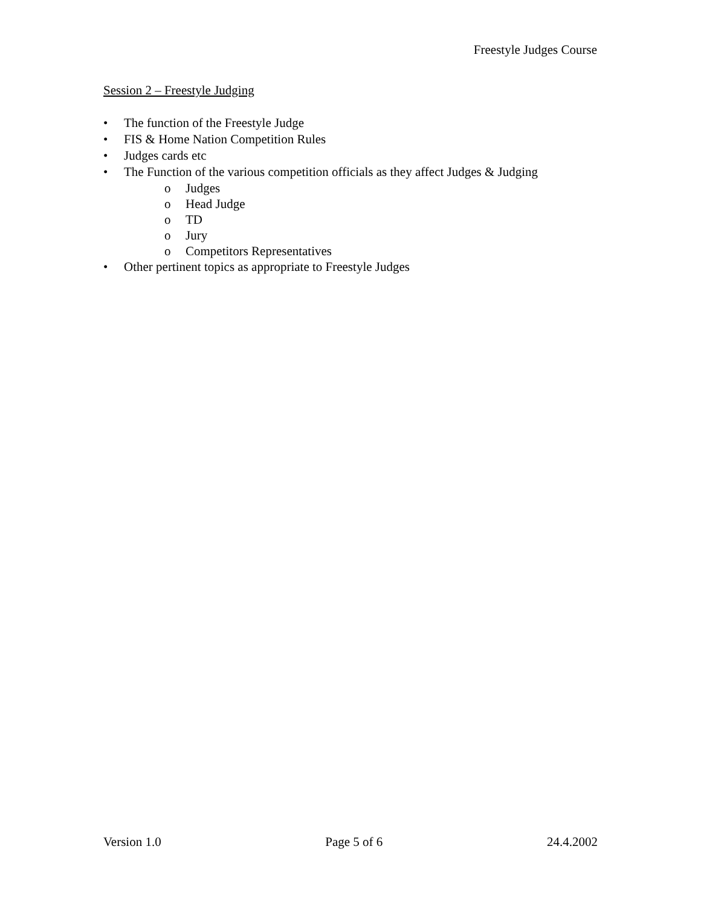Freestyle Judges Course
Session 2 – Freestyle Judging
• The function of the Freestyle Judge
• FIS & Home Nation Competition Rules
• Judges cards etc
• The Function of the various competition officials as they affect Judges & Judging
o Judges
o Head Judge
o TD
o Jury
o Competitors Representatives
• Other pertinent topics as appropriate to Freestyle Judges
Version 1.0 Page 5 of 6 24.4.2002